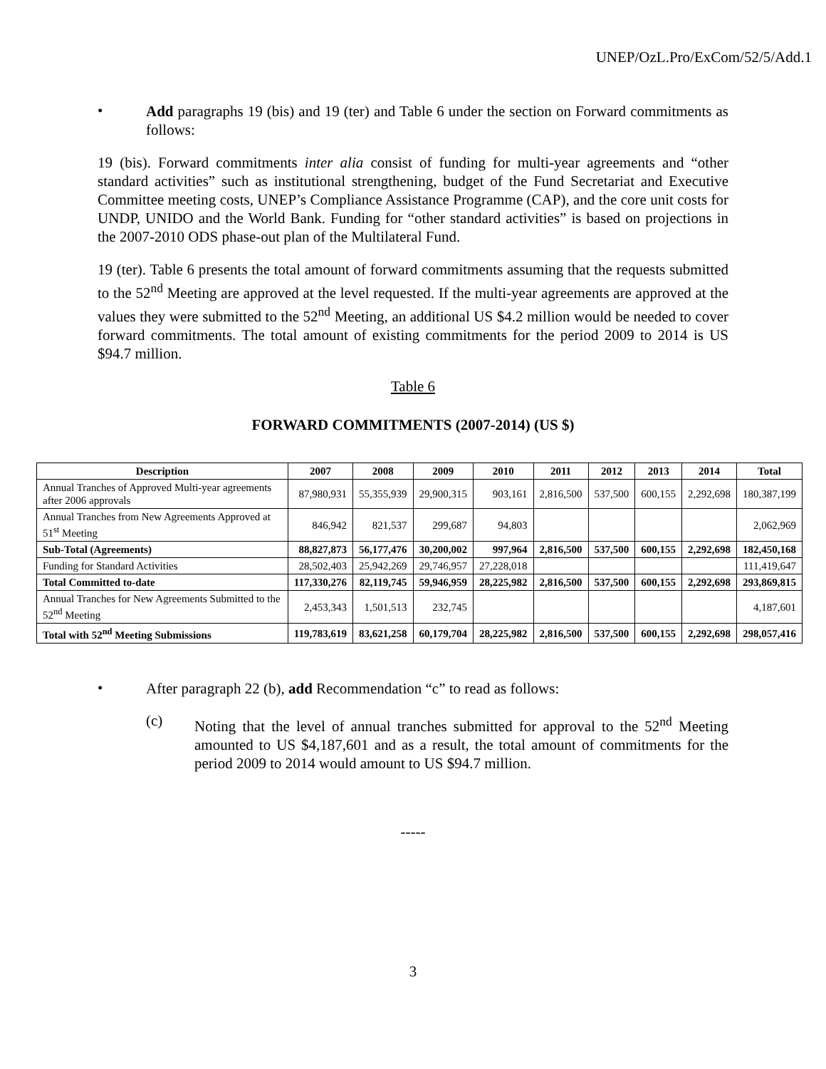UNEP/OzL.Pro/ExCom/52/5/Add.1
•
Add paragraphs 19 (bis) and 19 (ter) and Table 6 under the section on Forward commitments as follows:
19 (bis). Forward commitments inter alia consist of funding for multi-year agreements and “other standard activities” such as institutional strengthening, budget of the Fund Secretariat and Executive Committee meeting costs, UNEP’s Compliance Assistance Programme (CAP), and the core unit costs for UNDP, UNIDO and the World Bank. Funding for “other standard activities” is based on projections in the 2007-2010 ODS phase-out plan of the Multilateral Fund.
19 (ter). Table 6 presents the total amount of forward commitments assuming that the requests submitted to the 52<sup>nd</sup> Meeting are approved at the level requested. If the multi-year agreements are approved at the values they were submitted to the 52<sup>nd</sup> Meeting, an additional US $4.2 million would be needed to cover forward commitments. The total amount of existing commitments for the period 2009 to 2014 is US $94.7 million.
Table 6
FORWARD COMMITMENTS (2007-2014) (US $)
| Description | 2007 | 2008 | 2009 | 2010 | 2011 | 2012 | 2013 | 2014 | Total |
| --- | --- | --- | --- | --- | --- | --- | --- | --- | --- |
| Annual Tranches of Approved Multi-year agreements after 2006 approvals | 87,980,931 | 55,355,939 | 29,900,315 | 903,161 | 2,816,500 | 537,500 | 600,155 | 2,292,698 | 180,387,199 |
| Annual Tranches from New Agreements Approved at 51<sup>st</sup> Meeting | 846,942 | 821,537 | 299,687 | 94,803 | | | | | 2,062,969 |
| Sub-Total (Agreements) | 88,827,873 | 56,177,476 | 30,200,002 | 997,964 | 2,816,500 | 537,500 | 600,155 | 2,292,698 | 182,450,168 |
| Funding for Standard Activities | 28,502,403 | 25,942,269 | 29,746,957 | 27,228,018 | | | | | 111,419,647 |
| Total Committed to-date | 117,330,276 | 82,119,745 | 59,946,959 | 28,225,982 | 2,816,500 | 537,500 | 600,155 | 2,292,698 | 293,869,815 |
| Annual Tranches for New Agreements Submitted to the 52<sup>nd</sup> Meeting | 2,453,343 | 1,501,513 | 232,745 | | | | | | 4,187,601 |
| Total with 52<sup>nd</sup> Meeting Submissions | 119,783,619 | 83,621,258 | 60,179,704 | 28,225,982 | 2,816,500 | 537,500 | 600,155 | 2,292,698 | 298,057,416 |
•
After paragraph 22 (b), add Recommendation “c” to read as follows:
(c)
Noting that the level of annual tranches submitted for approval to the 52<sup>nd</sup> Meeting amounted to US $4,187,601 and as a result, the total amount of commitments for the period 2009 to 2014 would amount to US $94.7 million.
-----
3